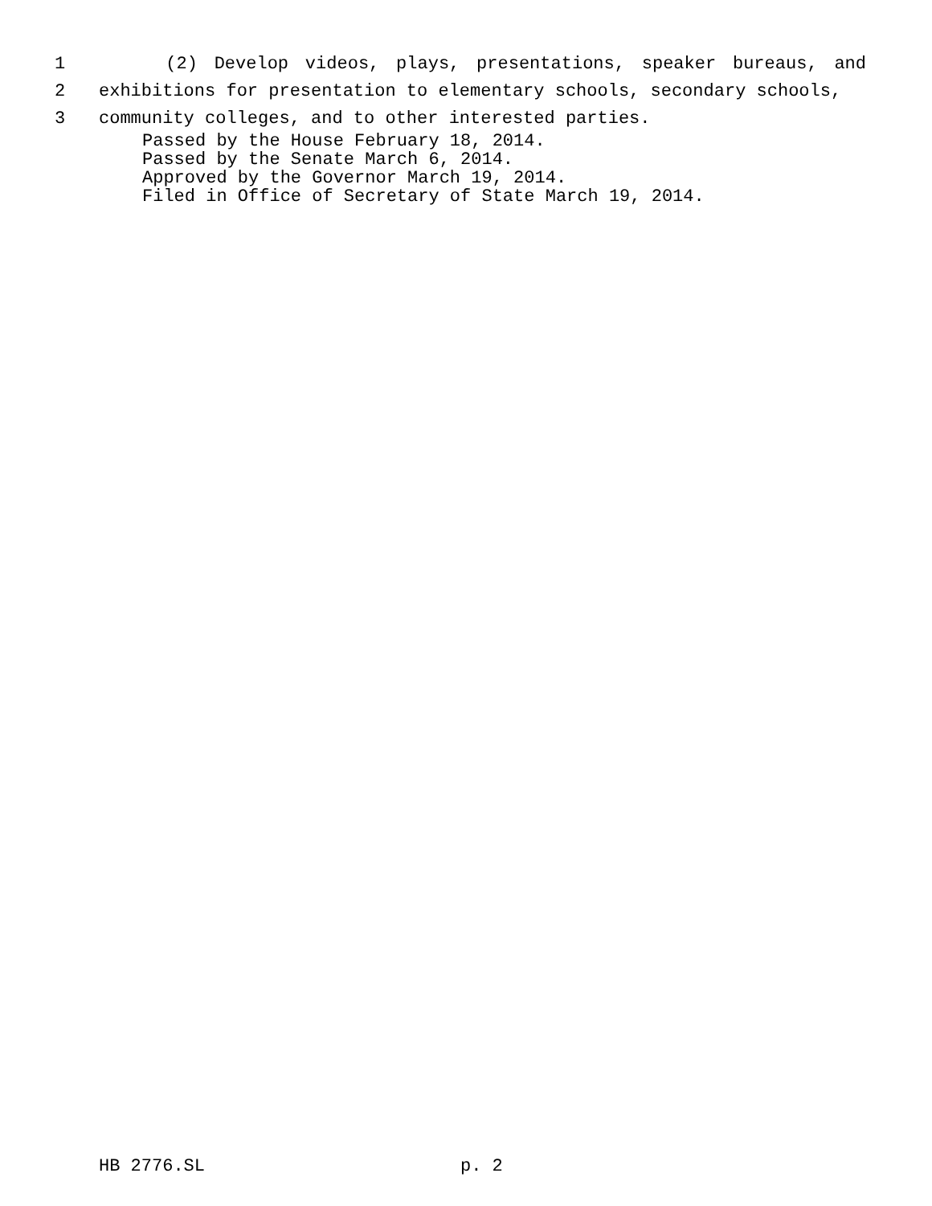1 (2) Develop videos, plays, presentations, speaker bureaus, and
2 exhibitions for presentation to elementary schools, secondary schools,
3 community colleges, and to other interested parties.
Passed by the House February 18, 2014.
Passed by the Senate March 6, 2014.
Approved by the Governor March 19, 2014.
Filed in Office of Secretary of State March 19, 2014.
HB 2776.SL p. 2